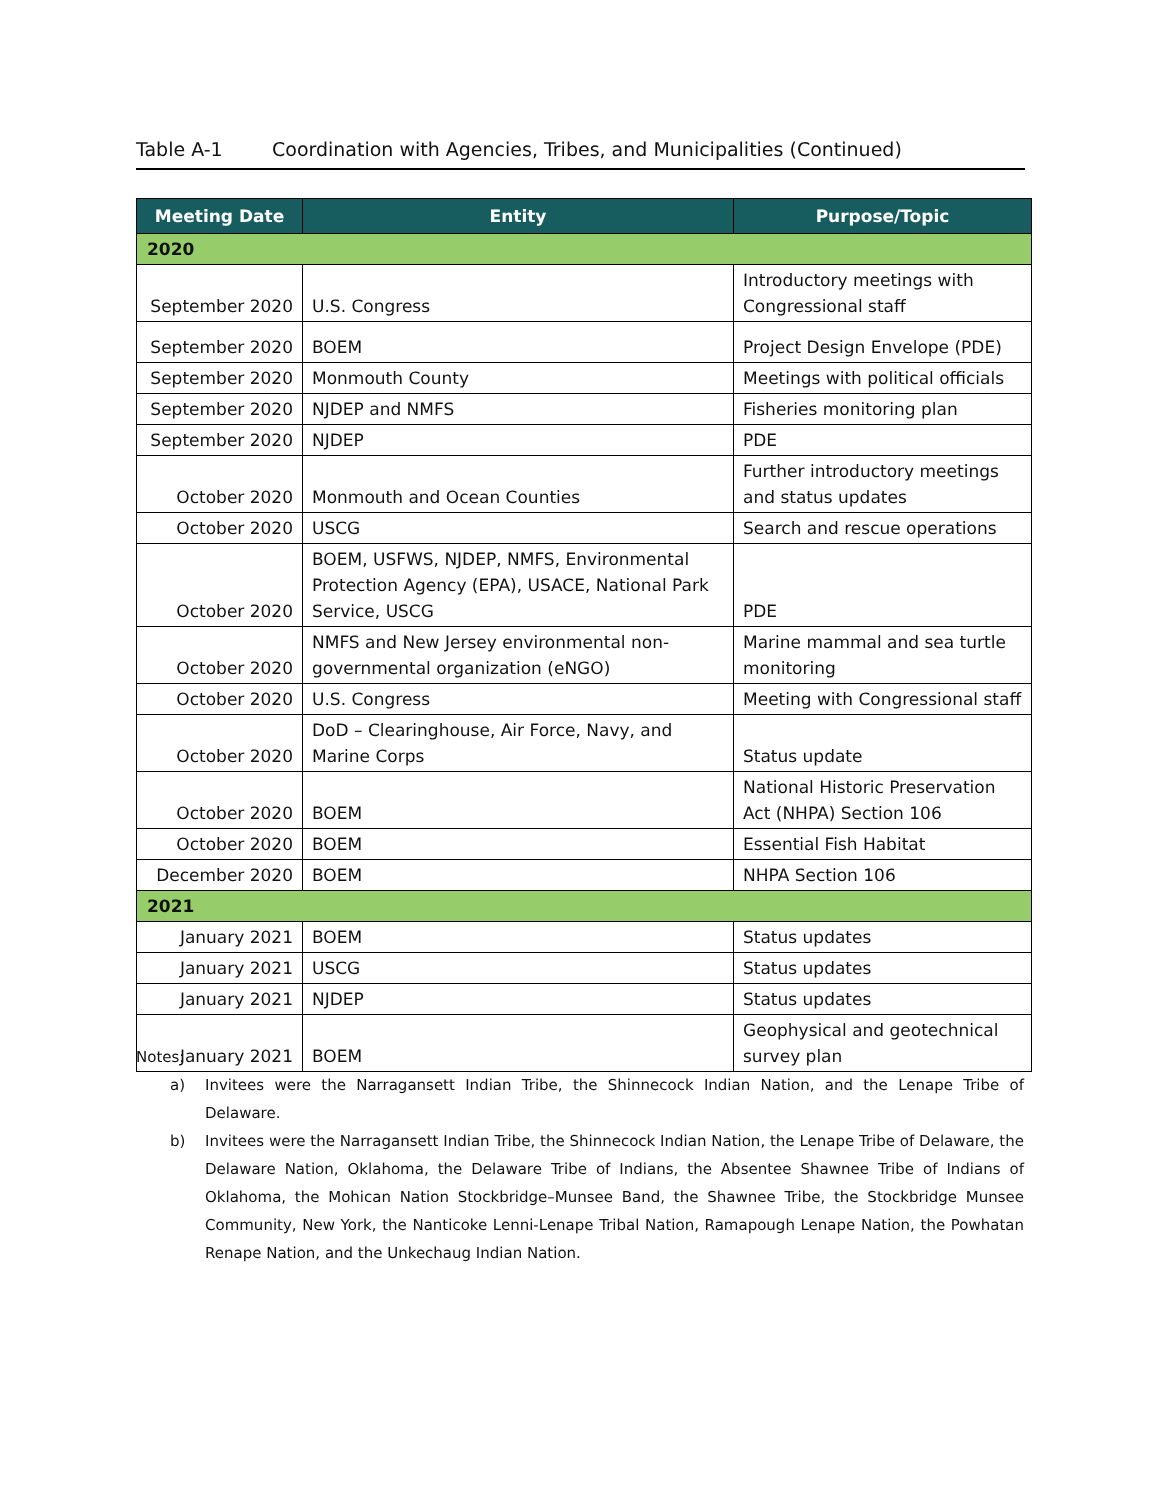Table A-1 Coordination with Agencies, Tribes, and Municipalities (Continued)
| Meeting Date | Entity | Purpose/Topic |
| --- | --- | --- |
| 2020 | | |
| September 2020 | U.S. Congress | Introductory meetings with Congressional staff |
| September 2020 | BOEM | Project Design Envelope (PDE) |
| September 2020 | Monmouth County | Meetings with political officials |
| September 2020 | NJDEP and NMFS | Fisheries monitoring plan |
| September 2020 | NJDEP | PDE |
| October 2020 | Monmouth and Ocean Counties | Further introductory meetings and status updates |
| October 2020 | USCG | Search and rescue operations |
| October 2020 | BOEM, USFWS, NJDEP, NMFS, Environmental Protection Agency (EPA), USACE, National Park Service, USCG | PDE |
| October 2020 | NMFS and New Jersey environmental non-governmental organization (eNGO) | Marine mammal and sea turtle monitoring |
| October 2020 | U.S. Congress | Meeting with Congressional staff |
| October 2020 | DoD – Clearinghouse, Air Force, Navy, and Marine Corps | Status update |
| October 2020 | BOEM | National Historic Preservation Act (NHPA) Section 106 |
| October 2020 | BOEM | Essential Fish Habitat |
| December 2020 | BOEM | NHPA Section 106 |
| 2021 | | |
| January 2021 | BOEM | Status updates |
| January 2021 | USCG | Status updates |
| January 2021 | NJDEP | Status updates |
| January 2021 | BOEM | Geophysical and geotechnical survey plan |
Notes:
a) Invitees were the Narragansett Indian Tribe, the Shinnecock Indian Nation, and the Lenape Tribe of Delaware.
b) Invitees were the Narragansett Indian Tribe, the Shinnecock Indian Nation, the Lenape Tribe of Delaware, the Delaware Nation, Oklahoma, the Delaware Tribe of Indians, the Absentee Shawnee Tribe of Indians of Oklahoma, the Mohican Nation Stockbridge–Munsee Band, the Shawnee Tribe, the Stockbridge Munsee Community, New York, the Nanticoke Lenni-Lenape Tribal Nation, Ramapough Lenape Nation, the Powhatan Renape Nation, and the Unkechaug Indian Nation.